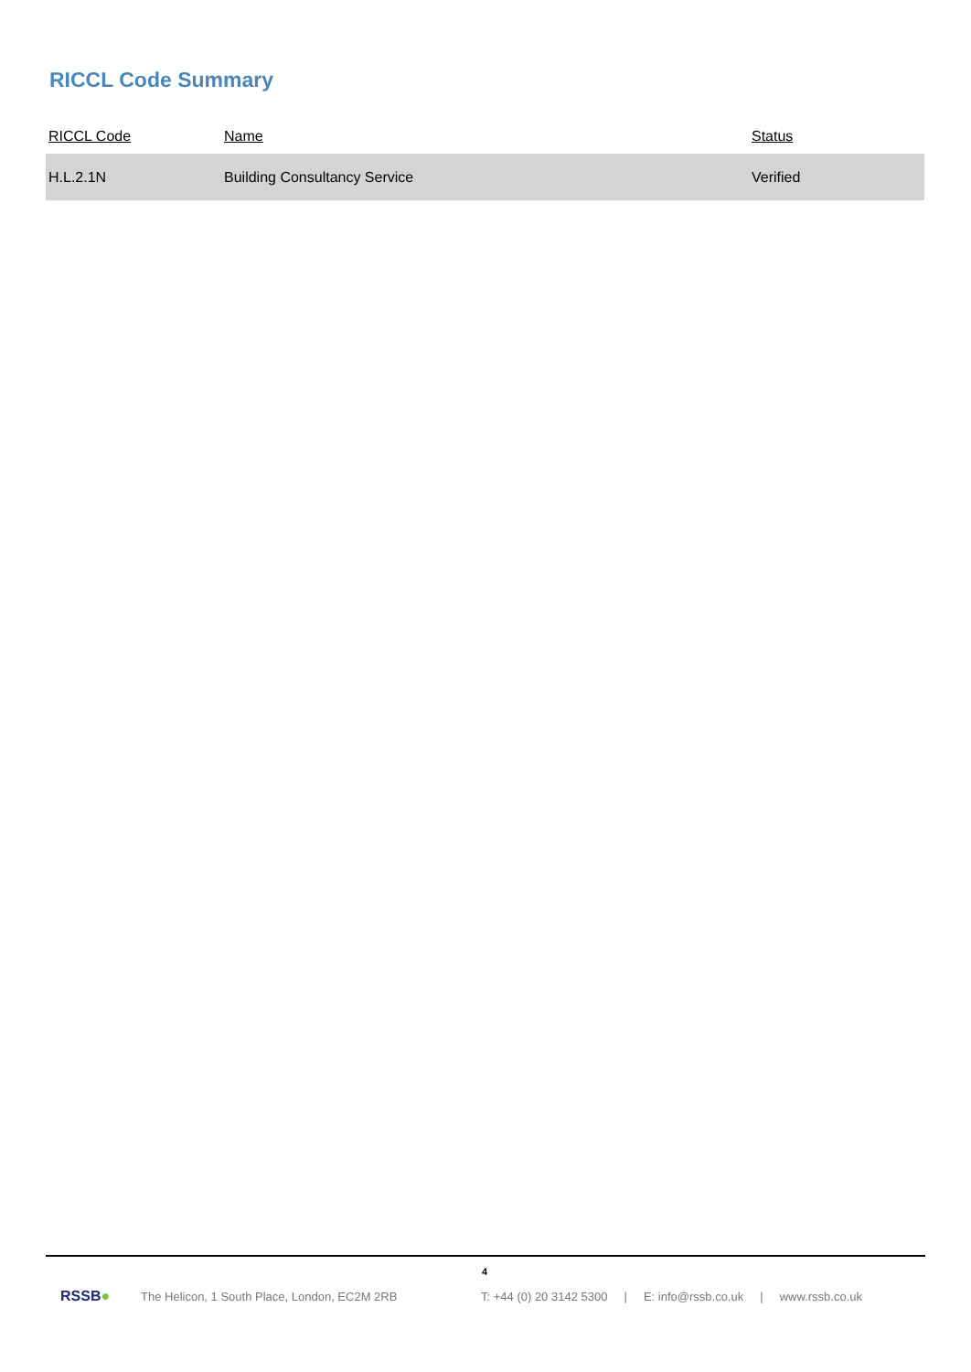RICCL Code Summary
| RICCL Code | Name | Status |
| --- | --- | --- |
| H.L.2.1N | Building Consultancy Service | Verified |
4
RSSB● The Helicon, 1 South Place, London, EC2M 2RB T: +44 (0) 20 3142 5300 | E: info@rssb.co.uk | www.rssb.co.uk